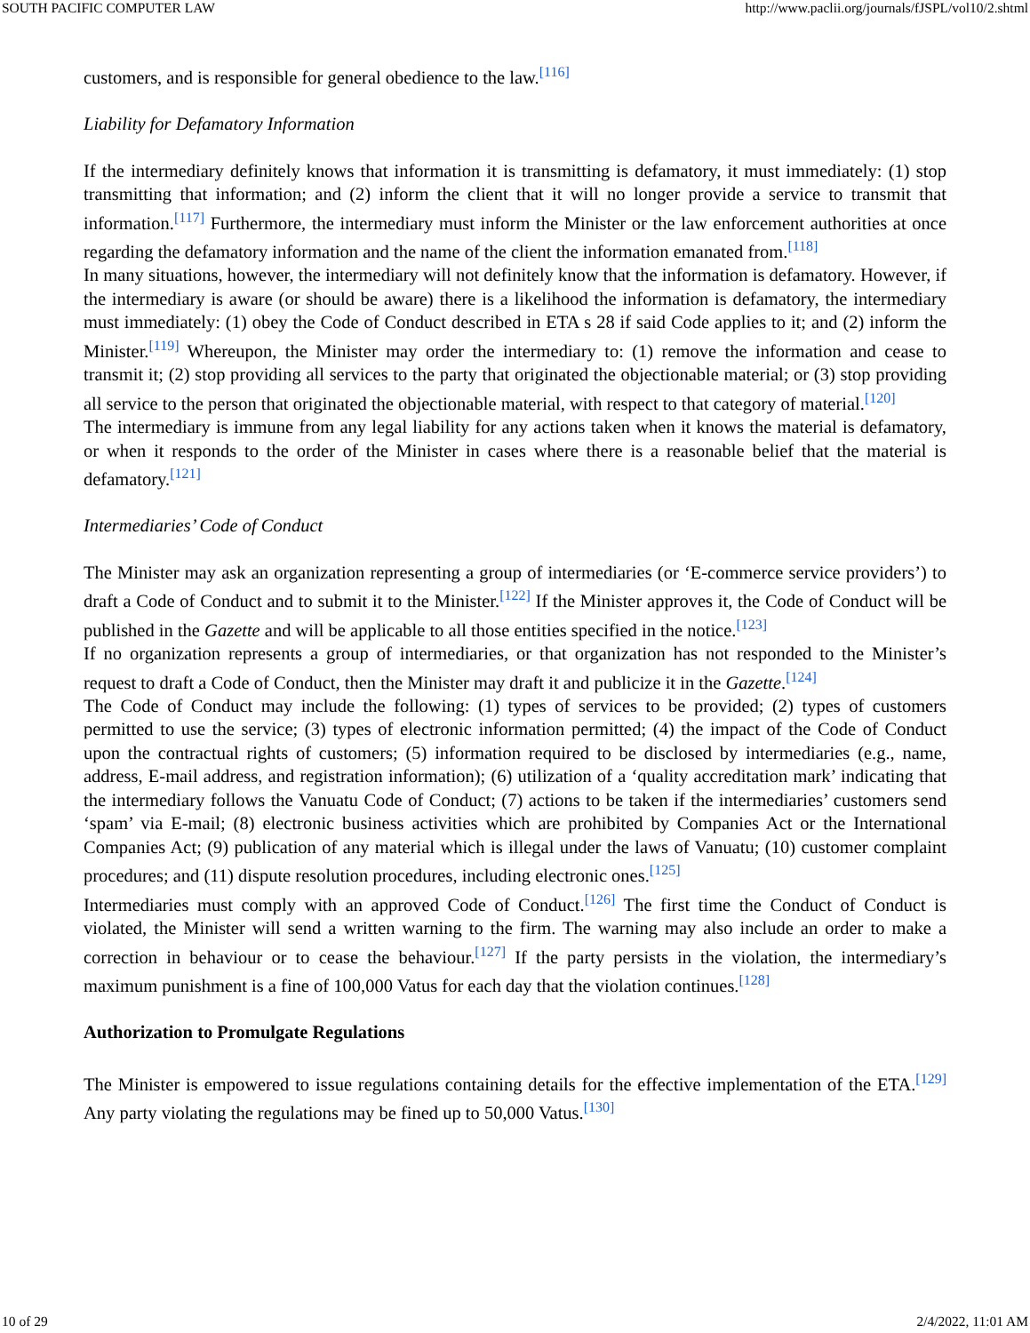SOUTH PACIFIC COMPUTER LAW http://www.paclii.org/journals/fJSPL/vol10/2.shtml
customers, and is responsible for general obedience to the law.<sup>[116]</sup>
Liability for Defamatory Information
If the intermediary definitely knows that information it is transmitting is defamatory, it must immediately: (1) stop transmitting that information; and (2) inform the client that it will no longer provide a service to transmit that information.<sup>[117]</sup> Furthermore, the intermediary must inform the Minister or the law enforcement authorities at once regarding the defamatory information and the name of the client the information emanated from.<sup>[118]</sup>
In many situations, however, the intermediary will not definitely know that the information is defamatory. However, if the intermediary is aware (or should be aware) there is a likelihood the information is defamatory, the intermediary must immediately: (1) obey the Code of Conduct described in ETA s 28 if said Code applies to it; and (2) inform the Minister.<sup>[119]</sup> Whereupon, the Minister may order the intermediary to: (1) remove the information and cease to transmit it; (2) stop providing all services to the party that originated the objectionable material; or (3) stop providing all service to the person that originated the objectionable material, with respect to that category of material.<sup>[120]</sup>
The intermediary is immune from any legal liability for any actions taken when it knows the material is defamatory, or when it responds to the order of the Minister in cases where there is a reasonable belief that the material is defamatory.<sup>[121]</sup>
Intermediaries’ Code of Conduct
The Minister may ask an organization representing a group of intermediaries (or ‘E-commerce service providers’) to draft a Code of Conduct and to submit it to the Minister.<sup>[122]</sup> If the Minister approves it, the Code of Conduct will be published in the Gazette and will be applicable to all those entities specified in the notice.<sup>[123]</sup>
If no organization represents a group of intermediaries, or that organization has not responded to the Minister’s request to draft a Code of Conduct, then the Minister may draft it and publicize it in the Gazette.<sup>[124]</sup>
The Code of Conduct may include the following: (1) types of services to be provided; (2) types of customers permitted to use the service; (3) types of electronic information permitted; (4) the impact of the Code of Conduct upon the contractual rights of customers; (5) information required to be disclosed by intermediaries (e.g., name, address, E-mail address, and registration information); (6) utilization of a ‘quality accreditation mark’ indicating that the intermediary follows the Vanuatu Code of Conduct; (7) actions to be taken if the intermediaries’ customers send ‘spam’ via E-mail; (8) electronic business activities which are prohibited by Companies Act or the International Companies Act; (9) publication of any material which is illegal under the laws of Vanuatu; (10) customer complaint procedures; and (11) dispute resolution procedures, including electronic ones.<sup>[125]</sup>
Intermediaries must comply with an approved Code of Conduct.<sup>[126]</sup> The first time the Conduct of Conduct is violated, the Minister will send a written warning to the firm. The warning may also include an order to make a correction in behaviour or to cease the behaviour.<sup>[127]</sup> If the party persists in the violation, the intermediary’s maximum punishment is a fine of 100,000 Vatus for each day that the violation continues.<sup>[128]</sup>
Authorization to Promulgate Regulations
The Minister is empowered to issue regulations containing details for the effective implementation of the ETA.<sup>[129]</sup> Any party violating the regulations may be fined up to 50,000 Vatus.<sup>[130]</sup>
10 of 29 2/4/2022, 11:01 AM